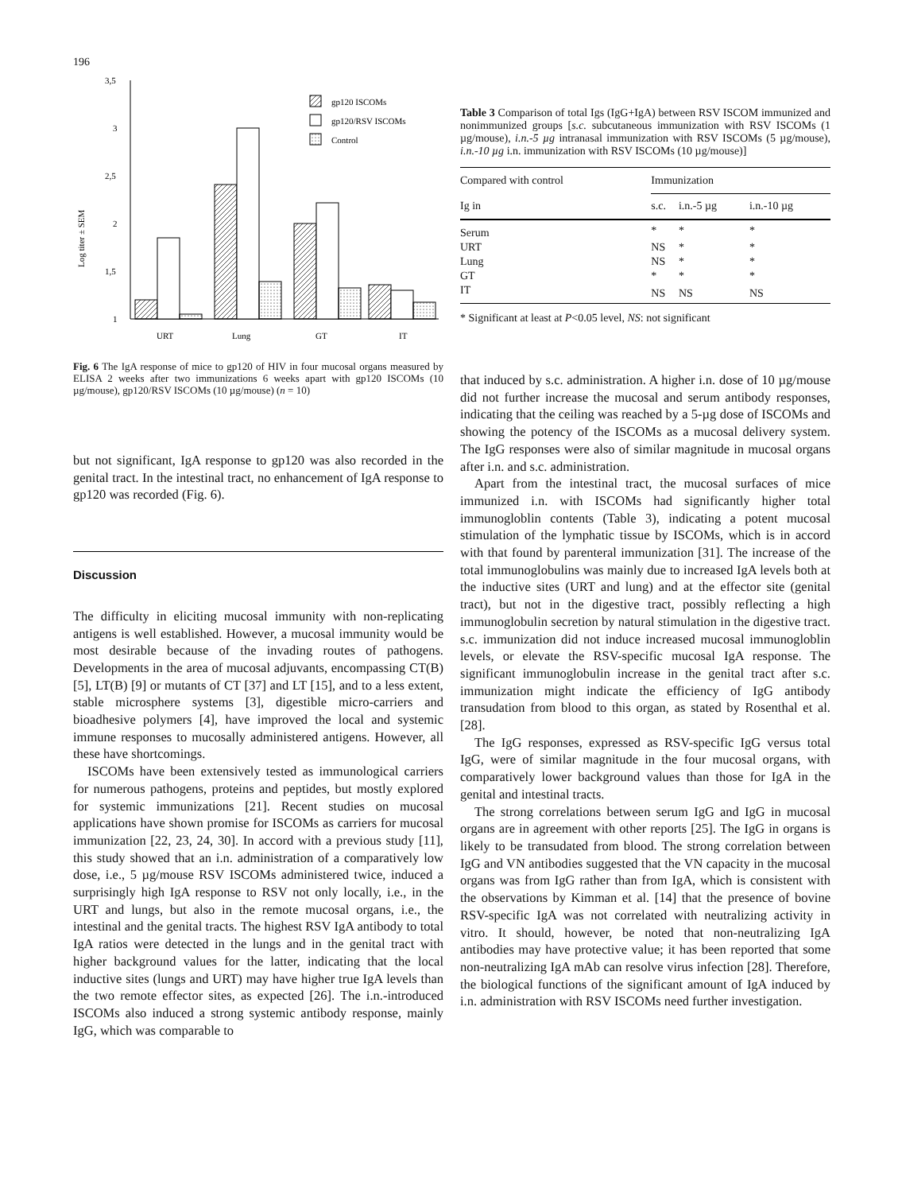196
Log titer ± SEM
3,5
3
2,5
2
1,5
1
URT
Lung
GT
IT
gp120 ISCOMs
gp120/RSV ISCOMs
Control
Fig. 6 The IgA response of mice to gp120 of HIV in four mucosal organs measured by ELISA 2 weeks after two immunizations 6 weeks apart with gp120 ISCOMs (10 µg/mouse), gp120/RSV ISCOMs (10 µg/mouse) (n = 10)
but not significant, IgA response to gp120 was also recorded in the genital tract. In the intestinal tract, no enhancement of IgA response to gp120 was recorded (Fig. 6).
Discussion
The difficulty in eliciting mucosal immunity with non-replicating antigens is well established. However, a mucosal immunity would be most desirable because of the invading routes of pathogens. Developments in the area of mucosal adjuvants, encompassing CT(B) [5], LT(B) [9] or mutants of CT [37] and LT [15], and to a less extent, stable microsphere systems [3], digestible micro-carriers and bioadhesive polymers [4], have improved the local and systemic immune responses to mucosally administered antigens. However, all these have shortcomings.
ISCOMs have been extensively tested as immunological carriers for numerous pathogens, proteins and peptides, but mostly explored for systemic immunizations [21]. Recent studies on mucosal applications have shown promise for ISCOMs as carriers for mucosal immunization [22, 23, 24, 30]. In accord with a previous study [11], this study showed that an i.n. administration of a comparatively low dose, i.e., 5 µg/mouse RSV ISCOMs administered twice, induced a surprisingly high IgA response to RSV not only locally, i.e., in the URT and lungs, but also in the remote mucosal organs, i.e., the intestinal and the genital tracts. The highest RSV IgA antibody to total IgA ratios were detected in the lungs and in the genital tract with higher background values for the latter, indicating that the local inductive sites (lungs and URT) may have higher true IgA levels than the two remote effector sites, as expected [26]. The i.n.-introduced ISCOMs also induced a strong systemic antibody response, mainly IgG, which was comparable to
Table 3 Comparison of total Igs (IgG+IgA) between RSV ISCOM immunized and nonimmunized groups [s.c. subcutaneous immunization with RSV ISCOMs (1 µg/mouse), i.n.-5 µg intranasal immunization with RSV ISCOMs (5 µg/mouse), i.n.-10 µg i.n. immunization with RSV ISCOMs (10 µg/mouse)]
| Compared with control | Immunization | | |
| --- | --- | --- | --- |
| Ig in | s.c. | i.n.-5 µg | i.n.-10 µg |
| Serum | * | * | * |
| URT | NS | * | * |
| Lung | NS | * | * |
| GT | * | * | * |
| IT | NS | NS | NS |
* Significant at least at P<0.05 level, NS: not significant
that induced by s.c. administration. A higher i.n. dose of 10 µg/mouse did not further increase the mucosal and serum antibody responses, indicating that the ceiling was reached by a 5-µg dose of ISCOMs and showing the potency of the ISCOMs as a mucosal delivery system. The IgG responses were also of similar magnitude in mucosal organs after i.n. and s.c. administration.
Apart from the intestinal tract, the mucosal surfaces of mice immunized i.n. with ISCOMs had significantly higher total immunogloblin contents (Table 3), indicating a potent mucosal stimulation of the lymphatic tissue by ISCOMs, which is in accord with that found by parenteral immunization [31]. The increase of the total immunoglobulins was mainly due to increased IgA levels both at the inductive sites (URT and lung) and at the effector site (genital tract), but not in the digestive tract, possibly reflecting a high immunoglobulin secretion by natural stimulation in the digestive tract. s.c. immunization did not induce increased mucosal immunogloblin levels, or elevate the RSV-specific mucosal IgA response. The significant immunoglobulin increase in the genital tract after s.c. immunization might indicate the efficiency of IgG antibody transudation from blood to this organ, as stated by Rosenthal et al. [28].
The IgG responses, expressed as RSV-specific IgG versus total IgG, were of similar magnitude in the four mucosal organs, with comparatively lower background values than those for IgA in the genital and intestinal tracts.
The strong correlations between serum IgG and IgG in mucosal organs are in agreement with other reports [25]. The IgG in organs is likely to be transudated from blood. The strong correlation between IgG and VN antibodies suggested that the VN capacity in the mucosal organs was from IgG rather than from IgA, which is consistent with the observations by Kimman et al. [14] that the presence of bovine RSV-specific IgA was not correlated with neutralizing activity in vitro. It should, however, be noted that non-neutralizing IgA antibodies may have protective value; it has been reported that some non-neutralizing IgA mAb can resolve virus infection [28]. Therefore, the biological functions of the significant amount of IgA induced by i.n. administration with RSV ISCOMs need further investigation.